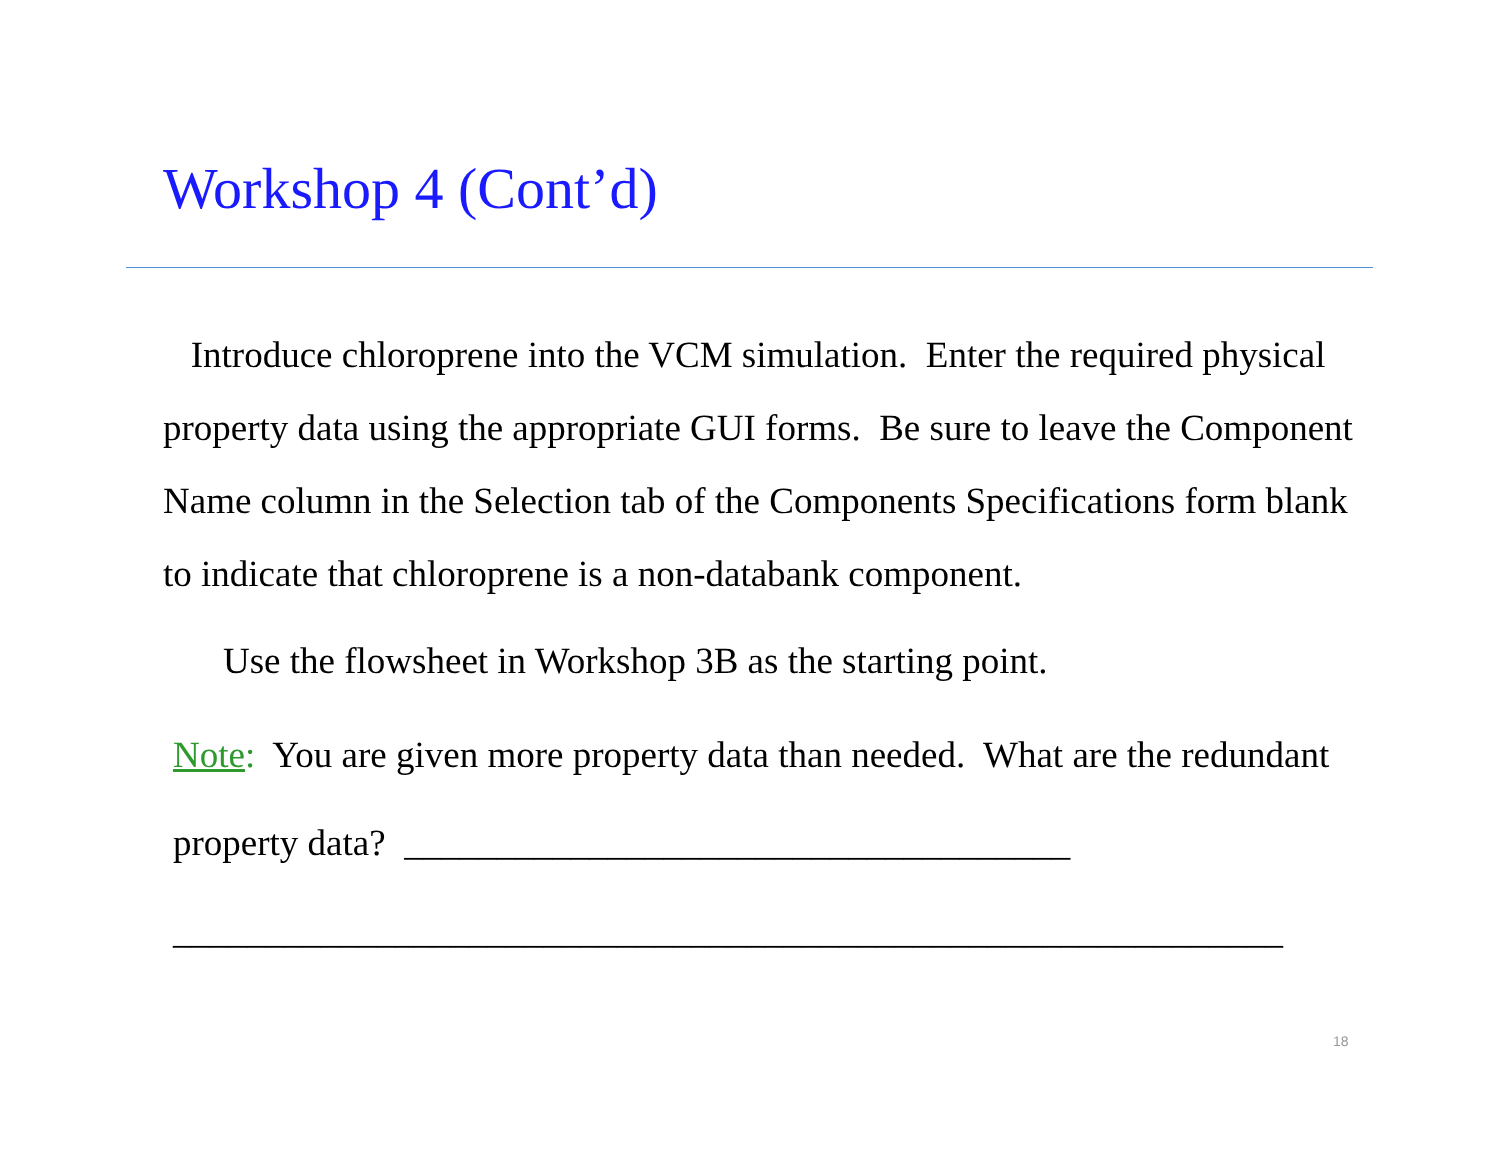Workshop 4 (Cont’d)
Introduce chloroprene into the VCM simulation. Enter the required physical property data using the appropriate GUI forms. Be sure to leave the Component Name column in the Selection tab of the Components Specifications form blank to indicate that chloroprene is a non-databank component.
Use the flowsheet in Workshop 3B as the starting point.
Note: You are given more property data than needed. What are the redundant property data? ____________________________________
____________________________________________________________
18